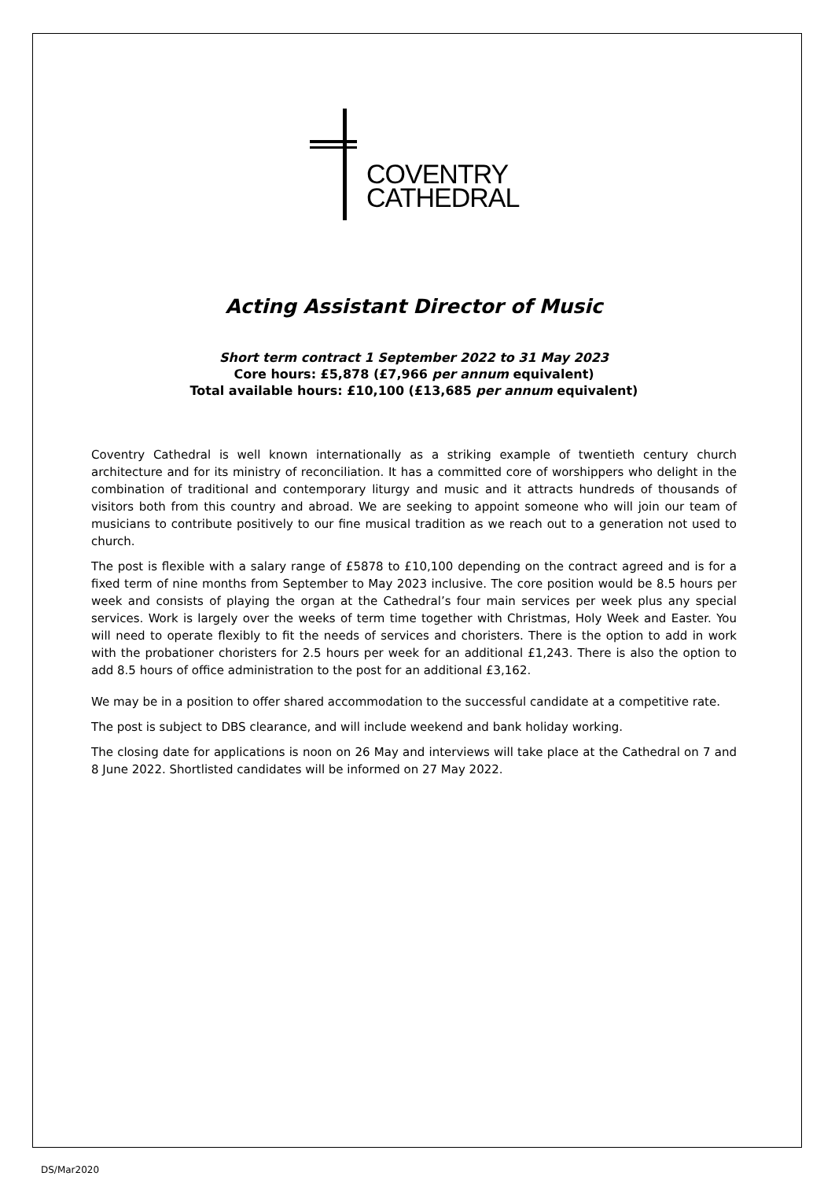COVENTRY
CATHEDRAL
Acting Assistant Director of Music
Short term contract 1 September 2022 to 31 May 2023
Core hours: £5,878 (£7,966 per annum equivalent)
Total available hours: £10,100 (£13,685 per annum equivalent)
Coventry Cathedral is well known internationally as a striking example of twentieth century church architecture and for its ministry of reconciliation. It has a committed core of worshippers who delight in the combination of traditional and contemporary liturgy and music and it attracts hundreds of thousands of visitors both from this country and abroad. We are seeking to appoint someone who will join our team of musicians to contribute positively to our fine musical tradition as we reach out to a generation not used to church.
The post is flexible with a salary range of £5878 to £10,100 depending on the contract agreed and is for a fixed term of nine months from September to May 2023 inclusive. The core position would be 8.5 hours per week and consists of playing the organ at the Cathedral’s four main services per week plus any special services. Work is largely over the weeks of term time together with Christmas, Holy Week and Easter. You will need to operate flexibly to fit the needs of services and choristers. There is the option to add in work with the probationer choristers for 2.5 hours per week for an additional £1,243. There is also the option to add 8.5 hours of office administration to the post for an additional £3,162.
We may be in a position to offer shared accommodation to the successful candidate at a competitive rate.
The post is subject to DBS clearance, and will include weekend and bank holiday working.
The closing date for applications is noon on 26 May and interviews will take place at the Cathedral on 7 and 8 June 2022. Shortlisted candidates will be informed on 27 May 2022.
DS/Mar2020